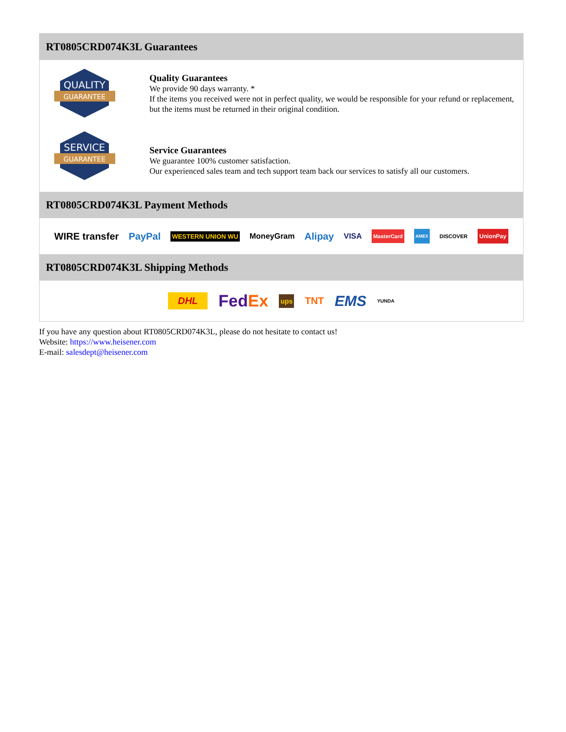RT0805CRD074K3L Guarantees
QUALITY
GUARANTEE
Quality Guarantees
We provide 90 days warranty. *
If the items you received were not in perfect quality, we would be responsible for your refund or replacement, but the items must be returned in their original condition.
SERVICE
GUARANTEE
Service Guarantees
We guarantee 100% customer satisfaction.
Our experienced sales team and tech support team back our services to satisfy all our customers.
RT0805CRD074K3L Payment Methods
WIRE transfer PayPal WESTERN UNION WU MoneyGram Alipay VISA MasterCard AMEX DISCOVER UnionPay
RT0805CRD074K3L Shipping Methods
DHL FedEx ups TNT EMS YUNDA
If you have any question about RT0805CRD074K3L, please do not hesitate to contact us!
Website: https://www.heisener.com
E-mail: salesdept@heisener.com